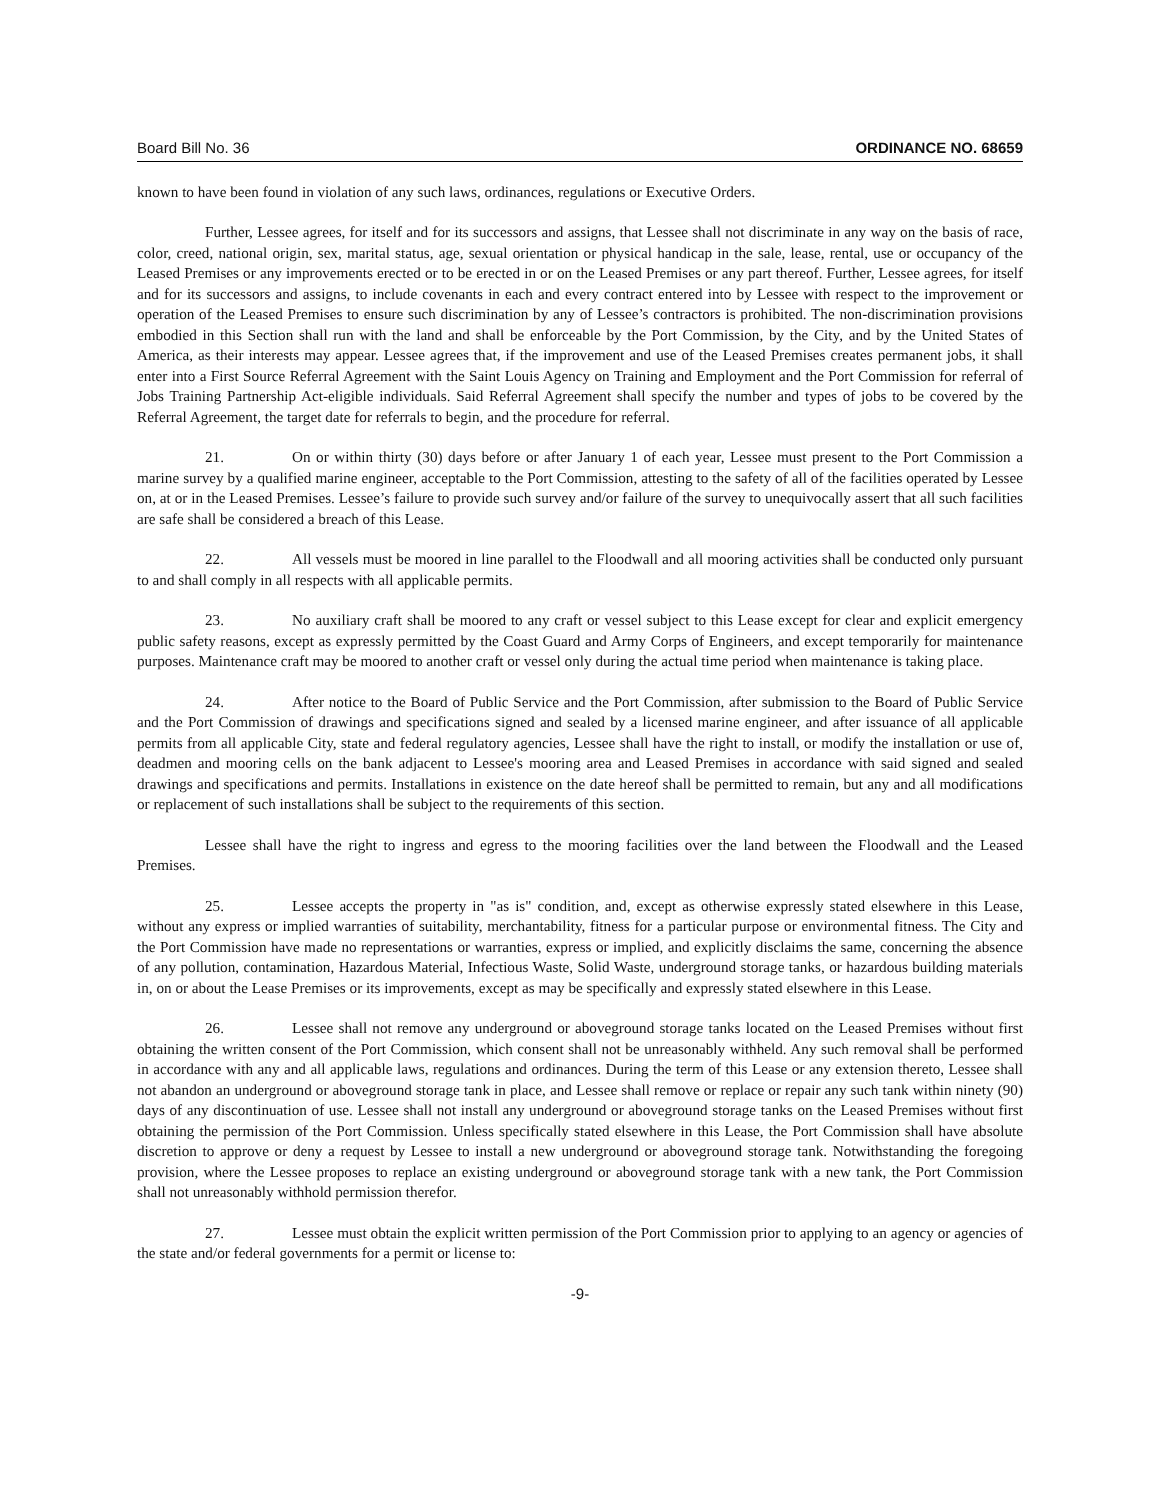Board Bill No. 36 ORDINANCE NO. 68659
known to have been found in violation of any such laws, ordinances, regulations or Executive Orders.
Further, Lessee agrees, for itself and for its successors and assigns, that Lessee shall not discriminate in any way on the basis of race, color, creed, national origin, sex, marital status, age, sexual orientation or physical handicap in the sale, lease, rental, use or occupancy of the Leased Premises or any improvements erected or to be erected in or on the Leased Premises or any part thereof. Further, Lessee agrees, for itself and for its successors and assigns, to include covenants in each and every contract entered into by Lessee with respect to the improvement or operation of the Leased Premises to ensure such discrimination by any of Lessee’s contractors is prohibited. The non-discrimination provisions embodied in this Section shall run with the land and shall be enforceable by the Port Commission, by the City, and by the United States of America, as their interests may appear. Lessee agrees that, if the improvement and use of the Leased Premises creates permanent jobs, it shall enter into a First Source Referral Agreement with the Saint Louis Agency on Training and Employment and the Port Commission for referral of Jobs Training Partnership Act-eligible individuals. Said Referral Agreement shall specify the number and types of jobs to be covered by the Referral Agreement, the target date for referrals to begin, and the procedure for referral.
21. On or within thirty (30) days before or after January 1 of each year, Lessee must present to the Port Commission a marine survey by a qualified marine engineer, acceptable to the Port Commission, attesting to the safety of all of the facilities operated by Lessee on, at or in the Leased Premises. Lessee’s failure to provide such survey and/or failure of the survey to unequivocally assert that all such facilities are safe shall be considered a breach of this Lease.
22. All vessels must be moored in line parallel to the Floodwall and all mooring activities shall be conducted only pursuant to and shall comply in all respects with all applicable permits.
23. No auxiliary craft shall be moored to any craft or vessel subject to this Lease except for clear and explicit emergency public safety reasons, except as expressly permitted by the Coast Guard and Army Corps of Engineers, and except temporarily for maintenance purposes. Maintenance craft may be moored to another craft or vessel only during the actual time period when maintenance is taking place.
24. After notice to the Board of Public Service and the Port Commission, after submission to the Board of Public Service and the Port Commission of drawings and specifications signed and sealed by a licensed marine engineer, and after issuance of all applicable permits from all applicable City, state and federal regulatory agencies, Lessee shall have the right to install, or modify the installation or use of, deadmen and mooring cells on the bank adjacent to Lessee's mooring area and Leased Premises in accordance with said signed and sealed drawings and specifications and permits. Installations in existence on the date hereof shall be permitted to remain, but any and all modifications or replacement of such installations shall be subject to the requirements of this section.
Lessee shall have the right to ingress and egress to the mooring facilities over the land between the Floodwall and the Leased Premises.
25. Lessee accepts the property in "as is" condition, and, except as otherwise expressly stated elsewhere in this Lease, without any express or implied warranties of suitability, merchantability, fitness for a particular purpose or environmental fitness. The City and the Port Commission have made no representations or warranties, express or implied, and explicitly disclaims the same, concerning the absence of any pollution, contamination, Hazardous Material, Infectious Waste, Solid Waste, underground storage tanks, or hazardous building materials in, on or about the Lease Premises or its improvements, except as may be specifically and expressly stated elsewhere in this Lease.
26. Lessee shall not remove any underground or aboveground storage tanks located on the Leased Premises without first obtaining the written consent of the Port Commission, which consent shall not be unreasonably withheld. Any such removal shall be performed in accordance with any and all applicable laws, regulations and ordinances. During the term of this Lease or any extension thereto, Lessee shall not abandon an underground or aboveground storage tank in place, and Lessee shall remove or replace or repair any such tank within ninety (90) days of any discontinuation of use. Lessee shall not install any underground or aboveground storage tanks on the Leased Premises without first obtaining the permission of the Port Commission. Unless specifically stated elsewhere in this Lease, the Port Commission shall have absolute discretion to approve or deny a request by Lessee to install a new underground or aboveground storage tank. Notwithstanding the foregoing provision, where the Lessee proposes to replace an existing underground or aboveground storage tank with a new tank, the Port Commission shall not unreasonably withhold permission therefor.
27. Lessee must obtain the explicit written permission of the Port Commission prior to applying to an agency or agencies of the state and/or federal governments for a permit or license to:
-9-